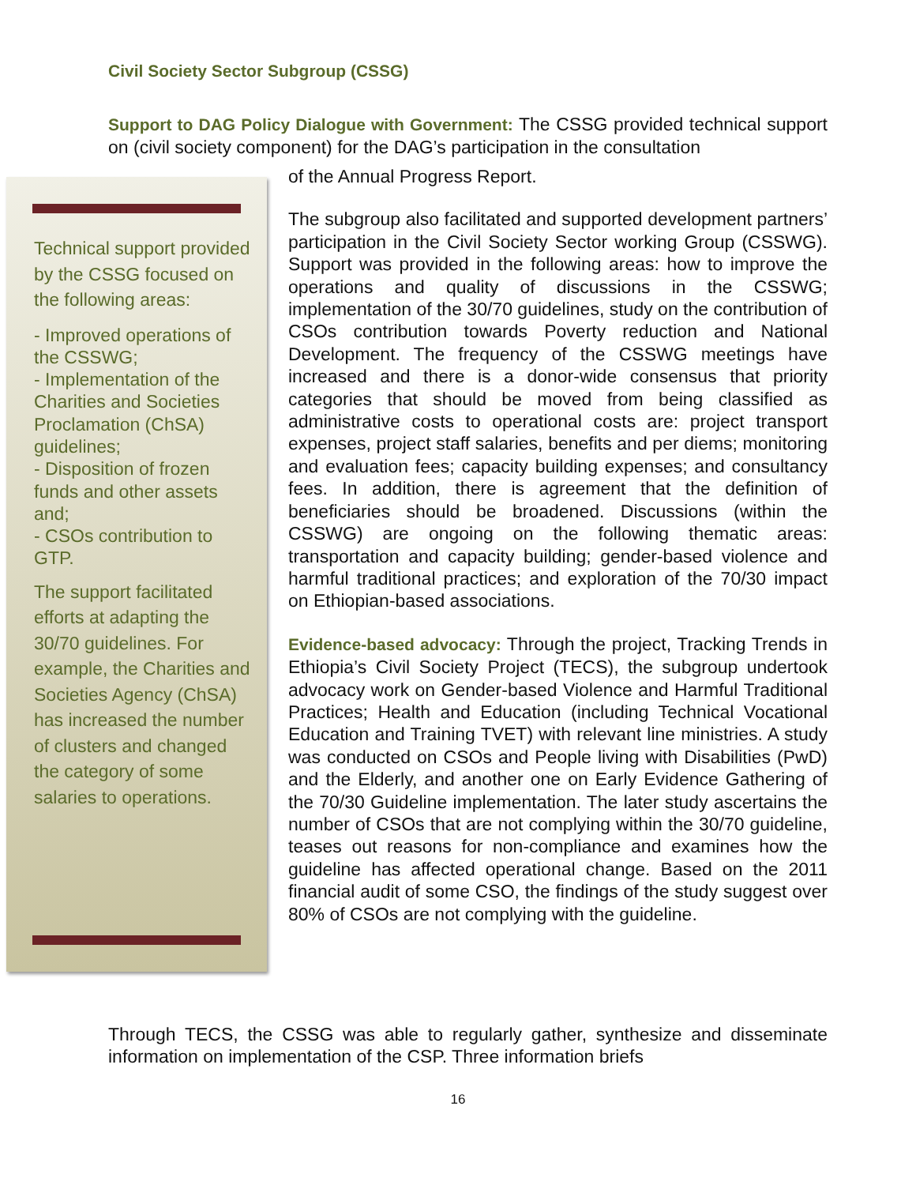Civil Society Sector Subgroup (CSSG)
Support to DAG Policy Dialogue with Government: The CSSG provided technical support on (civil society component) for the DAG’s participation in the consultation
Technical support provided by the CSSG focused on the following areas:
- Improved operations of the CSSWG;
- Implementation of the Charities and Societies Proclamation (ChSA) guidelines;
- Disposition of frozen funds and other assets and;
- CSOs contribution to GTP.
The support facilitated efforts at adapting the 30/70 guidelines. For example, the Charities and Societies Agency (ChSA) has increased the number of clusters and changed the category of some salaries to operations.
of the Annual Progress Report.
The subgroup also facilitated and supported development partners’ participation in the Civil Society Sector working Group (CSSWG). Support was provided in the following areas: how to improve the operations and quality of discussions in the CSSWG; implementation of the 30/70 guidelines, study on the contribution of CSOs contribution towards Poverty reduction and National Development. The frequency of the CSSWG meetings have increased and there is a donor-wide consensus that priority categories that should be moved from being classified as administrative costs to operational costs are: project transport expenses, project staff salaries, benefits and per diems; monitoring and evaluation fees; capacity building expenses; and consultancy fees. In addition, there is agreement that the definition of beneficiaries should be broadened. Discussions (within the CSSWG) are ongoing on the following thematic areas: transportation and capacity building; gender-based violence and harmful traditional practices; and exploration of the 70/30 impact on Ethiopian-based associations.
Evidence-based advocacy: Through the project, Tracking Trends in Ethiopia’s Civil Society Project (TECS), the subgroup undertook advocacy work on Gender-based Violence and Harmful Traditional Practices; Health and Education (including Technical Vocational Education and Training TVET) with relevant line ministries. A study was conducted on CSOs and People living with Disabilities (PwD) and the Elderly, and another one on Early Evidence Gathering of the 70/30 Guideline implementation. The later study ascertains the number of CSOs that are not complying within the 30/70 guideline, teases out reasons for non-compliance and examines how the guideline has affected operational change. Based on the 2011 financial audit of some CSO, the findings of the study suggest over 80% of CSOs are not complying with the guideline.
Through TECS, the CSSG was able to regularly gather, synthesize and disseminate information on implementation of the CSP. Three information briefs
16